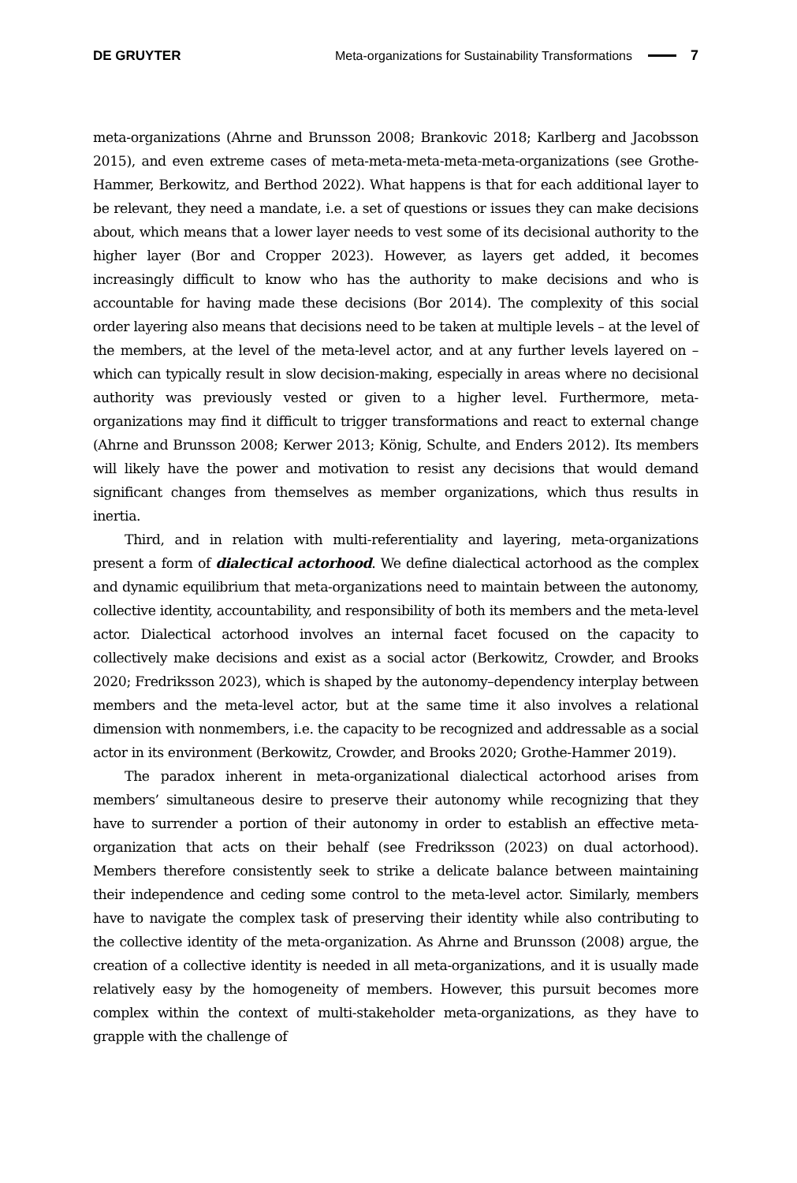DE GRUYTER Meta-organizations for Sustainability Transformations 7
meta-organizations (Ahrne and Brunsson 2008; Brankovic 2018; Karlberg and Jacobsson 2015), and even extreme cases of meta-meta-meta-meta-meta-organizations (see Grothe-Hammer, Berkowitz, and Berthod 2022). What happens is that for each additional layer to be relevant, they need a mandate, i.e. a set of questions or issues they can make decisions about, which means that a lower layer needs to vest some of its decisional authority to the higher layer (Bor and Cropper 2023). However, as layers get added, it becomes increasingly difficult to know who has the authority to make decisions and who is accountable for having made these decisions (Bor 2014). The complexity of this social order layering also means that decisions need to be taken at multiple levels – at the level of the members, at the level of the meta-level actor, and at any further levels layered on – which can typically result in slow decision-making, especially in areas where no decisional authority was previously vested or given to a higher level. Furthermore, meta-organizations may find it difficult to trigger transformations and react to external change (Ahrne and Brunsson 2008; Kerwer 2013; König, Schulte, and Enders 2012). Its members will likely have the power and motivation to resist any decisions that would demand significant changes from themselves as member organizations, which thus results in inertia.
Third, and in relation with multi-referentiality and layering, meta-organizations present a form of dialectical actorhood. We define dialectical actorhood as the complex and dynamic equilibrium that meta-organizations need to maintain between the autonomy, collective identity, accountability, and responsibility of both its members and the meta-level actor. Dialectical actorhood involves an internal facet focused on the capacity to collectively make decisions and exist as a social actor (Berkowitz, Crowder, and Brooks 2020; Fredriksson 2023), which is shaped by the autonomy–dependency interplay between members and the meta-level actor, but at the same time it also involves a relational dimension with nonmembers, i.e. the capacity to be recognized and addressable as a social actor in its environment (Berkowitz, Crowder, and Brooks 2020; Grothe-Hammer 2019).
The paradox inherent in meta-organizational dialectical actorhood arises from members’ simultaneous desire to preserve their autonomy while recognizing that they have to surrender a portion of their autonomy in order to establish an effective meta-organization that acts on their behalf (see Fredriksson (2023) on dual actorhood). Members therefore consistently seek to strike a delicate balance between maintaining their independence and ceding some control to the meta-level actor. Similarly, members have to navigate the complex task of preserving their identity while also contributing to the collective identity of the meta-organization. As Ahrne and Brunsson (2008) argue, the creation of a collective identity is needed in all meta-organizations, and it is usually made relatively easy by the homogeneity of members. However, this pursuit becomes more complex within the context of multi-stakeholder meta-organizations, as they have to grapple with the challenge of